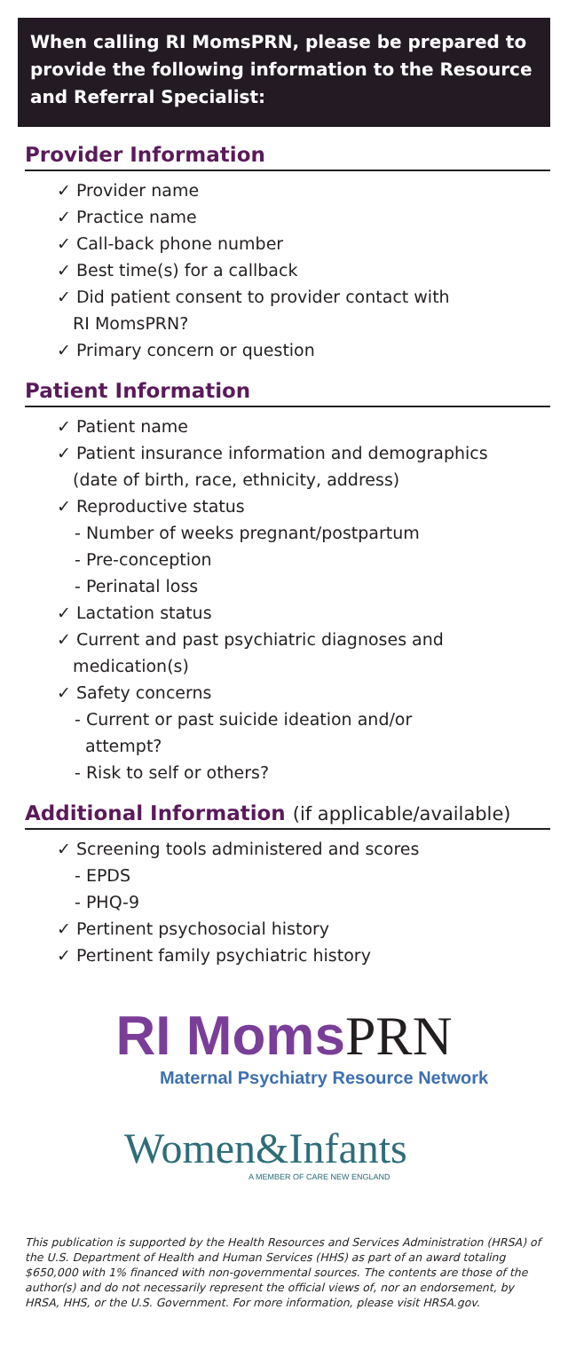When calling RI MomsPRN, please be prepared to provide the following information to the Resource and Referral Specialist:
Provider Information
✓ Provider name
✓ Practice name
✓ Call-back phone number
✓ Best time(s) for a callback
✓ Did patient consent to provider contact with
RI MomsPRN?
✓ Primary concern or question
Patient Information
✓ Patient name
✓ Patient insurance information and demographics
(date of birth, race, ethnicity, address)
✓ Reproductive status
- Number of weeks pregnant/postpartum
- Pre-conception
- Perinatal loss
✓ Lactation status
✓ Current and past psychiatric diagnoses and
medication(s)
✓ Safety concerns
- Current or past suicide ideation and/or
attempt?
- Risk to self or others?
Additional Information (if applicable/available)
✓ Screening tools administered and scores
- EPDS
- PHQ-9
✓ Pertinent psychosocial history
✓ Pertinent family psychiatric history
RI MomsPRN
Maternal Psychiatry Resource Network
Women&Infants
A MEMBER OF CARE NEW ENGLAND
This publication is supported by the Health Resources and Services Administration (HRSA) of the U.S. Department of Health and Human Services (HHS) as part of an award totaling $650,000 with 1% financed with non-governmental sources. The contents are those of the author(s) and do not necessarily represent the official views of, nor an endorsement, by HRSA, HHS, or the U.S. Government. For more information, please visit HRSA.gov.